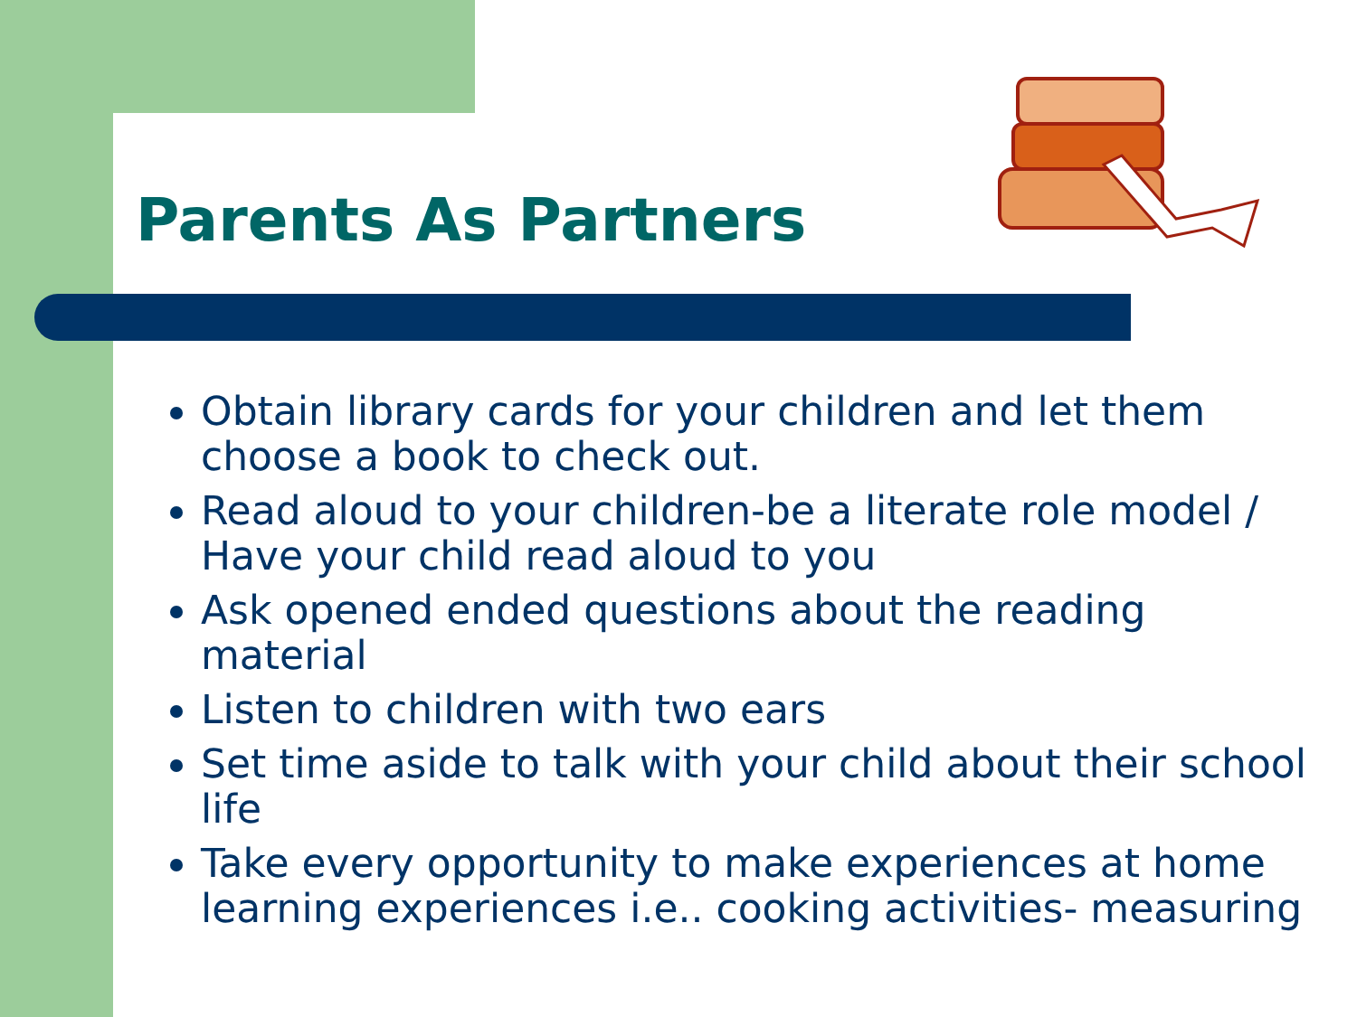Parents As Partners
Obtain library cards for your children and let them choose a book to check out.
Read aloud to your children-be a literate role model / Have your child read aloud to you
Ask opened ended questions about the reading material
Listen to children with two ears
Set time aside to talk with your child about their school life
Take every opportunity to make experiences at home learning experiences i.e.. cooking activities- measuring